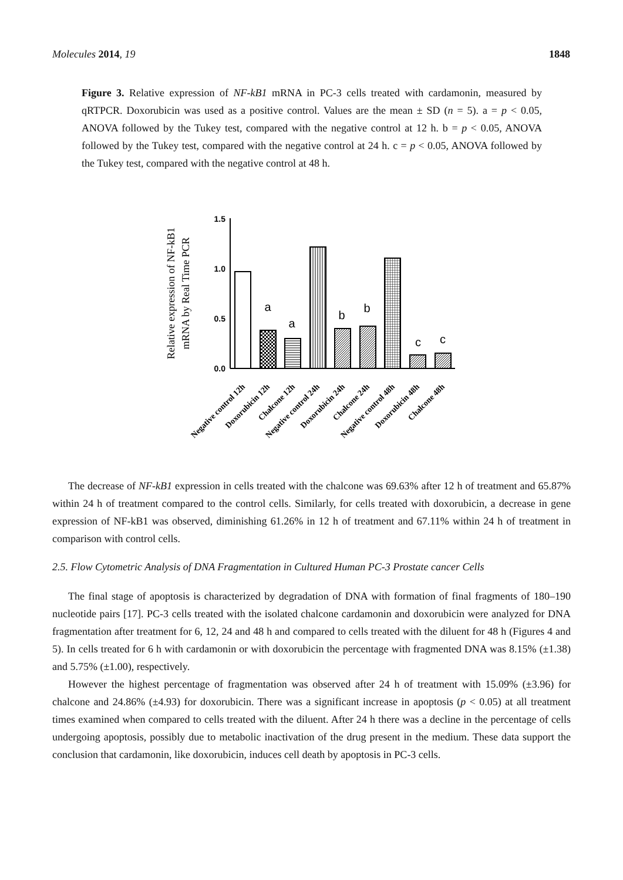Molecules 2014, 19 1848
Figure 3. Relative expression of NF-kB1 mRNA in PC-3 cells treated with cardamonin, measured by qRTPCR. Doxorubicin was used as a positive control. Values are the mean ± SD (n = 5). a = p < 0.05, ANOVA followed by the Tukey test, compared with the negative control at 12 h. b = p < 0.05, ANOVA followed by the Tukey test, compared with the negative control at 24 h. c = p < 0.05, ANOVA followed by the Tukey test, compared with the negative control at 48 h.
Relative expression of NF-kB1
mRNA by Real Time PCR
1.5
1.0
0.5
0.0
a
a
b
b
c
c
Negative control 12h
Doxorubicin 12h
Chalcone 12h
Negative control 24h
Doxorubicin 24h
Chalcone 24h
Negative control 48h
Doxorubicin 48h
Chalcone 48h
The decrease of NF-kB1 expression in cells treated with the chalcone was 69.63% after 12 h of treatment and 65.87% within 24 h of treatment compared to the control cells. Similarly, for cells treated with doxorubicin, a decrease in gene expression of NF-kB1 was observed, diminishing 61.26% in 12 h of treatment and 67.11% within 24 h of treatment in comparison with control cells.
2.5. Flow Cytometric Analysis of DNA Fragmentation in Cultured Human PC-3 Prostate cancer Cells
The final stage of apoptosis is characterized by degradation of DNA with formation of final fragments of 180–190 nucleotide pairs [17]. PC-3 cells treated with the isolated chalcone cardamonin and doxorubicin were analyzed for DNA fragmentation after treatment for 6, 12, 24 and 48 h and compared to cells treated with the diluent for 48 h (Figures 4 and 5). In cells treated for 6 h with cardamonin or with doxorubicin the percentage with fragmented DNA was 8.15% (±1.38) and 5.75% (±1.00), respectively.
However the highest percentage of fragmentation was observed after 24 h of treatment with 15.09% (±3.96) for chalcone and 24.86% (±4.93) for doxorubicin. There was a significant increase in apoptosis (p < 0.05) at all treatment times examined when compared to cells treated with the diluent. After 24 h there was a decline in the percentage of cells undergoing apoptosis, possibly due to metabolic inactivation of the drug present in the medium. These data support the conclusion that cardamonin, like doxorubicin, induces cell death by apoptosis in PC-3 cells.